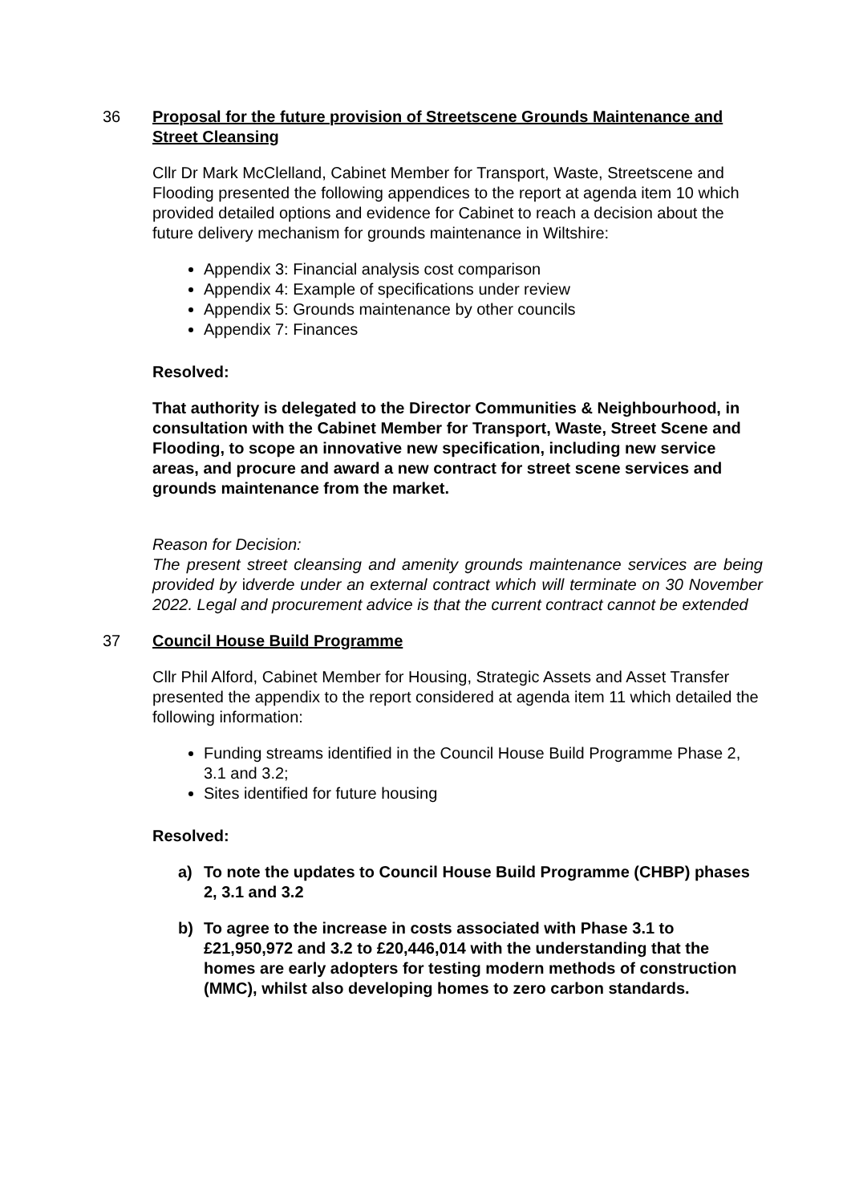36 Proposal for the future provision of Streetscene Grounds Maintenance and Street Cleansing
Cllr Dr Mark McClelland, Cabinet Member for Transport, Waste, Streetscene and Flooding presented the following appendices to the report at agenda item 10 which provided detailed options and evidence for Cabinet to reach a decision about the future delivery mechanism for grounds maintenance in Wiltshire:
Appendix 3: Financial analysis cost comparison
Appendix 4: Example of specifications under review
Appendix 5: Grounds maintenance by other councils
Appendix 7: Finances
Resolved:
That authority is delegated to the Director Communities & Neighbourhood, in consultation with the Cabinet Member for Transport, Waste, Street Scene and Flooding, to scope an innovative new specification, including new service areas, and procure and award a new contract for street scene services and grounds maintenance from the market.
Reason for Decision:
The present street cleansing and amenity grounds maintenance services are being provided by idverde under an external contract which will terminate on 30 November 2022. Legal and procurement advice is that the current contract cannot be extended
37 Council House Build Programme
Cllr Phil Alford, Cabinet Member for Housing, Strategic Assets and Asset Transfer presented the appendix to the report considered at agenda item 11 which detailed the following information:
Funding streams identified in the Council House Build Programme Phase 2, 3.1 and 3.2;
Sites identified for future housing
Resolved:
a) To note the updates to Council House Build Programme (CHBP) phases 2, 3.1 and 3.2
b) To agree to the increase in costs associated with Phase 3.1 to £21,950,972 and 3.2 to £20,446,014 with the understanding that the homes are early adopters for testing modern methods of construction
(MMC), whilst also developing homes to zero carbon standards.